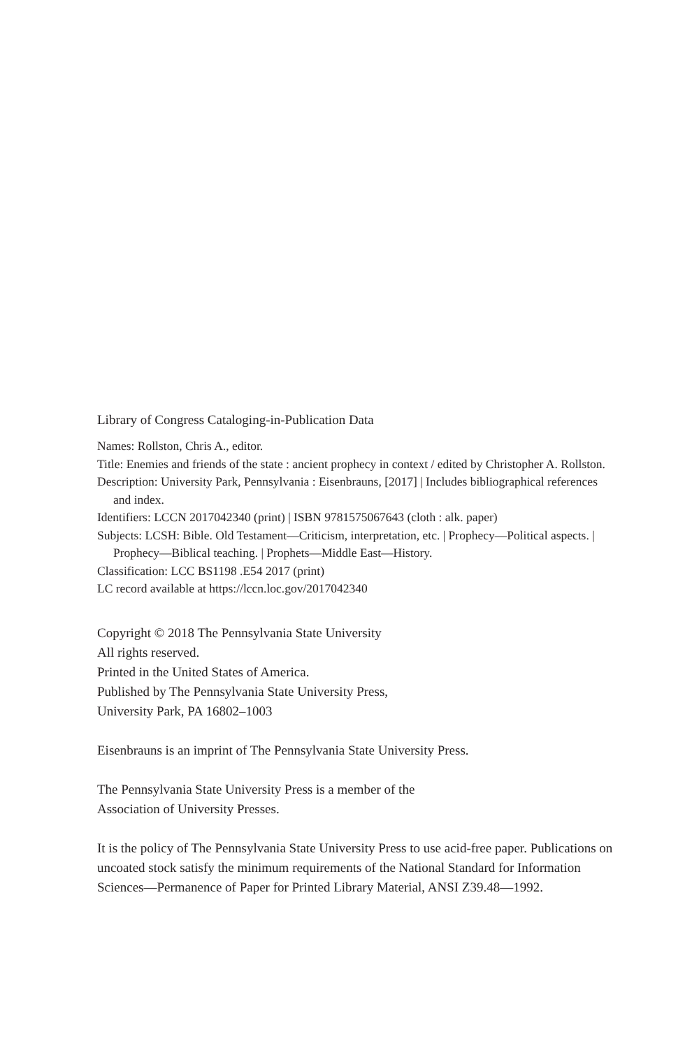Library of Congress Cataloging-in-Publication Data
Names: Rollston, Chris A., editor.
Title: Enemies and friends of the state : ancient prophecy in context / edited by Christopher A. Rollston.
Description: University Park, Pennsylvania : Eisenbrauns, [2017] | Includes bibliographical references and index.
Identifiers: LCCN 2017042340 (print) | ISBN 9781575067643 (cloth : alk. paper)
Subjects: LCSH: Bible. Old Testament—Criticism, interpretation, etc. | Prophecy—Political aspects. | Prophecy—Biblical teaching. | Prophets—Middle East—History.
Classification: LCC BS1198 .E54 2017 (print)
LC record available at https://lccn.loc.gov/2017042340
Copyright © 2018 The Pennsylvania State University
All rights reserved.
Printed in the United States of America.
Published by The Pennsylvania State University Press,
University Park, PA 16802–1003
Eisenbrauns is an imprint of The Pennsylvania State University Press.
The Pennsylvania State University Press is a member of the
Association of University Presses.
It is the policy of The Pennsylvania State University Press to use acid-free paper. Publications on uncoated stock satisfy the minimum requirements of the National Standard for Information Sciences—Permanence of Paper for Printed Library Material, ANSI Z39.48—1992.